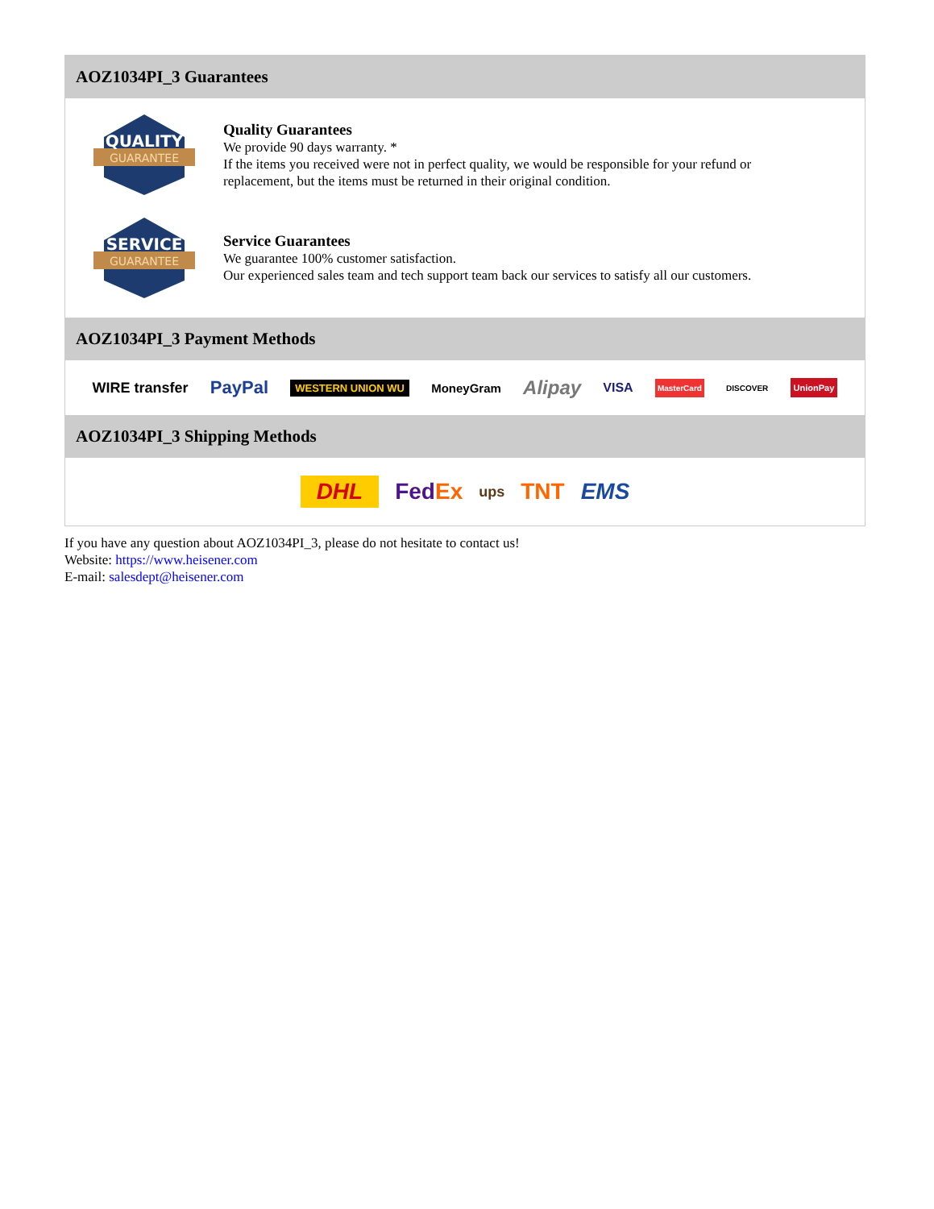AOZ1034PI_3 Guarantees
QUALITY
GUARANTEE
Quality Guarantees
We provide 90 days warranty. *
If the items you received were not in perfect quality, we would be responsible for your refund or replacement, but the items must be returned in their original condition.
SERVICE
GUARANTEE
Service Guarantees
We guarantee 100% customer satisfaction.
Our experienced sales team and tech support team back our services to satisfy all our customers.
AOZ1034PI_3 Payment Methods
WIRE transfer PayPal WESTERN UNION WU MoneyGram Alipay VISA MasterCard DISCOVER UnionPay
AOZ1034PI_3 Shipping Methods
DHL FedEx ups TNT EMS
If you have any question about AOZ1034PI_3, please do not hesitate to contact us!
Website: https://www.heisener.com
E-mail: salesdept@heisener.com